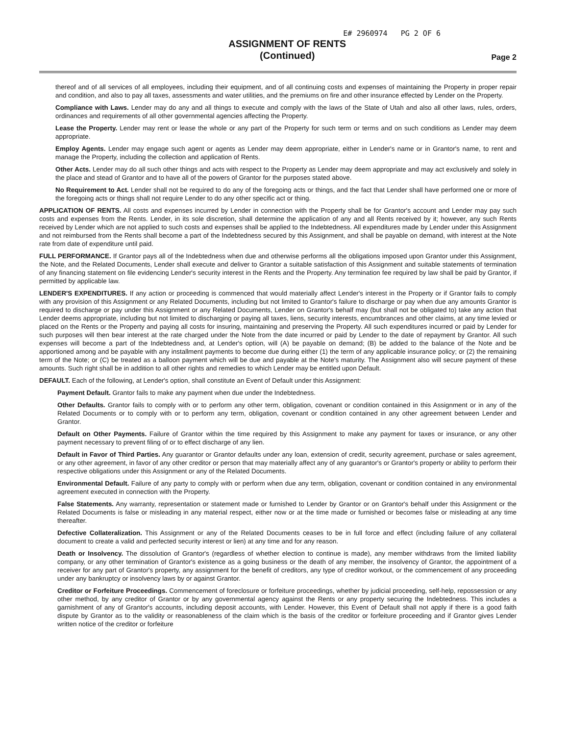E# 2960974 PG 2 OF 6
ASSIGNMENT OF RENTS
(Continued)
Page 2
thereof and of all services of all employees, including their equipment, and of all continuing costs and expenses of maintaining the Property in proper repair and condition, and also to pay all taxes, assessments and water utilities, and the premiums on fire and other insurance effected by Lender on the Property.
Compliance with Laws. Lender may do any and all things to execute and comply with the laws of the State of Utah and also all other laws, rules, orders, ordinances and requirements of all other governmental agencies affecting the Property.
Lease the Property. Lender may rent or lease the whole or any part of the Property for such term or terms and on such conditions as Lender may deem appropriate.
Employ Agents. Lender may engage such agent or agents as Lender may deem appropriate, either in Lender's name or in Grantor's name, to rent and manage the Property, including the collection and application of Rents.
Other Acts. Lender may do all such other things and acts with respect to the Property as Lender may deem appropriate and may act exclusively and solely in the place and stead of Grantor and to have all of the powers of Grantor for the purposes stated above.
No Requirement to Act. Lender shall not be required to do any of the foregoing acts or things, and the fact that Lender shall have performed one or more of the foregoing acts or things shall not require Lender to do any other specific act or thing.
APPLICATION OF RENTS. All costs and expenses incurred by Lender in connection with the Property shall be for Grantor's account and Lender may pay such costs and expenses from the Rents. Lender, in its sole discretion, shall determine the application of any and all Rents received by it; however, any such Rents received by Lender which are not applied to such costs and expenses shall be applied to the Indebtedness. All expenditures made by Lender under this Assignment and not reimbursed from the Rents shall become a part of the Indebtedness secured by this Assignment, and shall be payable on demand, with interest at the Note rate from date of expenditure until paid.
FULL PERFORMANCE. If Grantor pays all of the Indebtedness when due and otherwise performs all the obligations imposed upon Grantor under this Assignment, the Note, and the Related Documents, Lender shall execute and deliver to Grantor a suitable satisfaction of this Assignment and suitable statements of termination of any financing statement on file evidencing Lender's security interest in the Rents and the Property. Any termination fee required by law shall be paid by Grantor, if permitted by applicable law.
LENDER'S EXPENDITURES. If any action or proceeding is commenced that would materially affect Lender's interest in the Property or if Grantor fails to comply with any provision of this Assignment or any Related Documents, including but not limited to Grantor's failure to discharge or pay when due any amounts Grantor is required to discharge or pay under this Assignment or any Related Documents, Lender on Grantor's behalf may (but shall not be obligated to) take any action that Lender deems appropriate, including but not limited to discharging or paying all taxes, liens, security interests, encumbrances and other claims, at any time levied or placed on the Rents or the Property and paying all costs for insuring, maintaining and preserving the Property. All such expenditures incurred or paid by Lender for such purposes will then bear interest at the rate charged under the Note from the date incurred or paid by Lender to the date of repayment by Grantor. All such expenses will become a part of the Indebtedness and, at Lender's option, will (A) be payable on demand; (B) be added to the balance of the Note and be apportioned among and be payable with any installment payments to become due during either (1) the term of any applicable insurance policy; or (2) the remaining term of the Note; or (C) be treated as a balloon payment which will be due and payable at the Note's maturity. The Assignment also will secure payment of these amounts. Such right shall be in addition to all other rights and remedies to which Lender may be entitled upon Default.
DEFAULT. Each of the following, at Lender's option, shall constitute an Event of Default under this Assignment:
Payment Default. Grantor fails to make any payment when due under the Indebtedness.
Other Defaults. Grantor fails to comply with or to perform any other term, obligation, covenant or condition contained in this Assignment or in any of the Related Documents or to comply with or to perform any term, obligation, covenant or condition contained in any other agreement between Lender and Grantor.
Default on Other Payments. Failure of Grantor within the time required by this Assignment to make any payment for taxes or insurance, or any other payment necessary to prevent filing of or to effect discharge of any lien.
Default in Favor of Third Parties. Any guarantor or Grantor defaults under any loan, extension of credit, security agreement, purchase or sales agreement, or any other agreement, in favor of any other creditor or person that may materially affect any of any guarantor's or Grantor's property or ability to perform their respective obligations under this Assignment or any of the Related Documents.
Environmental Default. Failure of any party to comply with or perform when due any term, obligation, covenant or condition contained in any environmental agreement executed in connection with the Property.
False Statements. Any warranty, representation or statement made or furnished to Lender by Grantor or on Grantor's behalf under this Assignment or the Related Documents is false or misleading in any material respect, either now or at the time made or furnished or becomes false or misleading at any time thereafter.
Defective Collateralization. This Assignment or any of the Related Documents ceases to be in full force and effect (including failure of any collateral document to create a valid and perfected security interest or lien) at any time and for any reason.
Death or Insolvency. The dissolution of Grantor's (regardless of whether election to continue is made), any member withdraws from the limited liability company, or any other termination of Grantor's existence as a going business or the death of any member, the insolvency of Grantor, the appointment of a receiver for any part of Grantor's property, any assignment for the benefit of creditors, any type of creditor workout, or the commencement of any proceeding under any bankruptcy or insolvency laws by or against Grantor.
Creditor or Forfeiture Proceedings. Commencement of foreclosure or forfeiture proceedings, whether by judicial proceeding, self-help, repossession or any other method, by any creditor of Grantor or by any governmental agency against the Rents or any property securing the Indebtedness. This includes a garnishment of any of Grantor's accounts, including deposit accounts, with Lender. However, this Event of Default shall not apply if there is a good faith dispute by Grantor as to the validity or reasonableness of the claim which is the basis of the creditor or forfeiture proceeding and if Grantor gives Lender written notice of the creditor or forfeiture